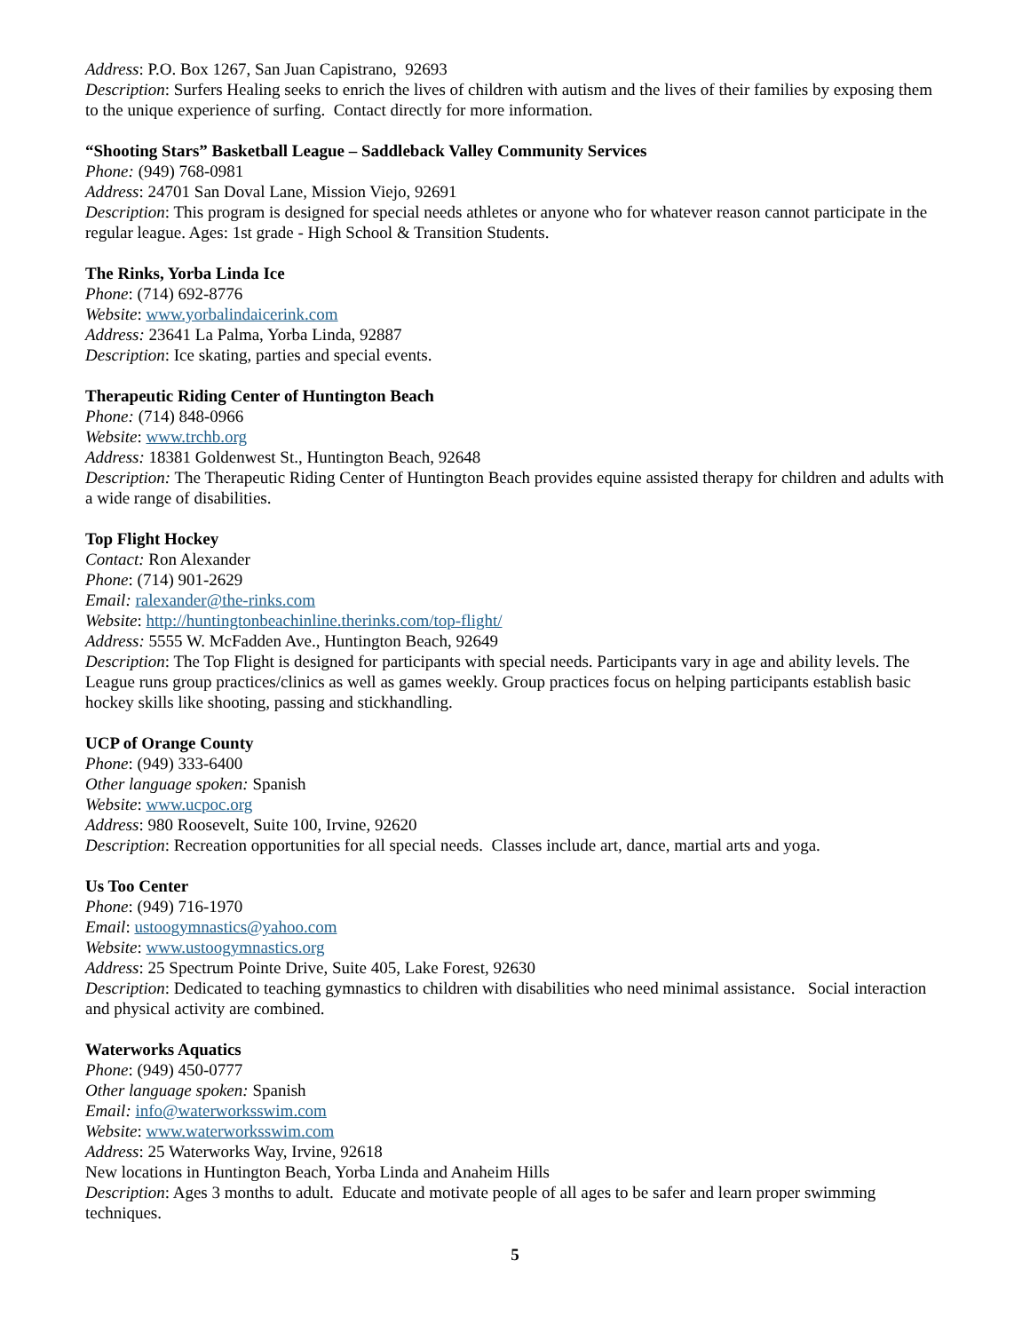Address: P.O. Box 1267, San Juan Capistrano, 92693
Description: Surfers Healing seeks to enrich the lives of children with autism and the lives of their families by exposing them to the unique experience of surfing. Contact directly for more information.
“Shooting Stars” Basketball League – Saddleback Valley Community Services
Phone: (949) 768-0981
Address: 24701 San Doval Lane, Mission Viejo, 92691
Description: This program is designed for special needs athletes or anyone who for whatever reason cannot participate in the regular league. Ages: 1st grade - High School & Transition Students.
The Rinks, Yorba Linda Ice
Phone: (714) 692-8776
Website: www.yorbalindaicerink.com
Address: 23641 La Palma, Yorba Linda, 92887
Description: Ice skating, parties and special events.
Therapeutic Riding Center of Huntington Beach
Phone: (714) 848-0966
Website: www.trchb.org
Address: 18381 Goldenwest St., Huntington Beach, 92648
Description: The Therapeutic Riding Center of Huntington Beach provides equine assisted therapy for children and adults with a wide range of disabilities.
Top Flight Hockey
Contact: Ron Alexander
Phone: (714) 901-2629
Email: ralexander@the-rinks.com
Website: http://huntingtonbeachinline.therinks.com/top-flight/
Address: 5555 W. McFadden Ave., Huntington Beach, 92649
Description: The Top Flight is designed for participants with special needs. Participants vary in age and ability levels. The League runs group practices/clinics as well as games weekly. Group practices focus on helping participants establish basic hockey skills like shooting, passing and stickhandling.
UCP of Orange County
Phone: (949) 333-6400
Other language spoken: Spanish
Website: www.ucpoc.org
Address: 980 Roosevelt, Suite 100, Irvine, 92620
Description: Recreation opportunities for all special needs. Classes include art, dance, martial arts and yoga.
Us Too Center
Phone: (949) 716-1970
Email: ustoogymnastics@yahoo.com
Website: www.ustoogymnastics.org
Address: 25 Spectrum Pointe Drive, Suite 405, Lake Forest, 92630
Description: Dedicated to teaching gymnastics to children with disabilities who need minimal assistance. Social interaction and physical activity are combined.
Waterworks Aquatics
Phone: (949) 450-0777
Other language spoken: Spanish
Email: info@waterworksswim.com
Website: www.waterworksswim.com
Address: 25 Waterworks Way, Irvine, 92618
New locations in Huntington Beach, Yorba Linda and Anaheim Hills
Description: Ages 3 months to adult. Educate and motivate people of all ages to be safer and learn proper swimming techniques.
5